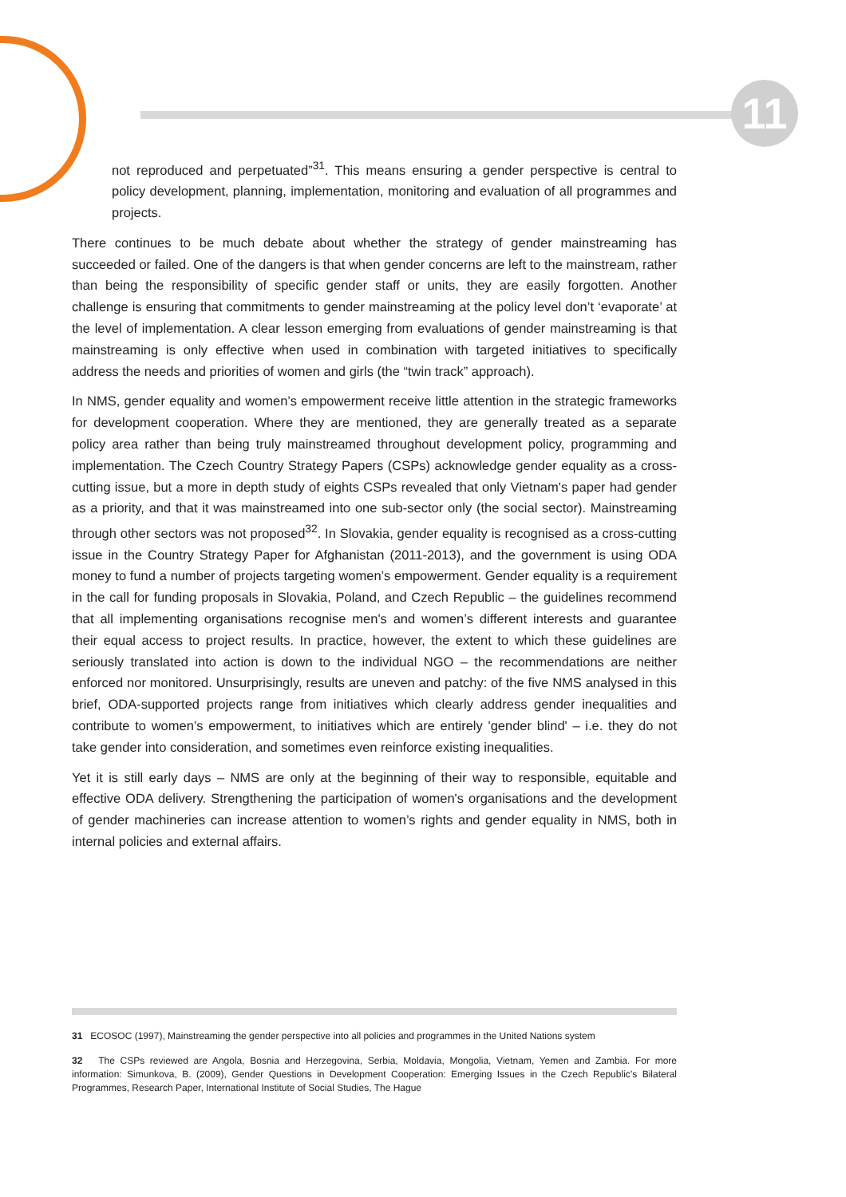11
not reproduced and perpetuated”<sup>31</sup>. This means ensuring a gender perspective is central to policy development, planning, implementation, monitoring and evaluation of all programmes and projects.
There continues to be much debate about whether the strategy of gender mainstreaming has succeeded or failed. One of the dangers is that when gender concerns are left to the mainstream, rather than being the responsibility of specific gender staff or units, they are easily forgotten. Another challenge is ensuring that commitments to gender mainstreaming at the policy level don’t ‘evaporate’ at the level of implementation. A clear lesson emerging from evaluations of gender mainstreaming is that mainstreaming is only effective when used in combination with targeted initiatives to specifically address the needs and priorities of women and girls (the “twin track” approach).
In NMS, gender equality and women’s empowerment receive little attention in the strategic frameworks for development cooperation. Where they are mentioned, they are generally treated as a separate policy area rather than being truly mainstreamed throughout development policy, programming and implementation. The Czech Country Strategy Papers (CSPs) acknowledge gender equality as a cross-cutting issue, but a more in depth study of eights CSPs revealed that only Vietnam's paper had gender as a priority, and that it was mainstreamed into one sub-sector only (the social sector). Mainstreaming through other sectors was not proposed<sup>32</sup>. In Slovakia, gender equality is recognised as a cross-cutting issue in the Country Strategy Paper for Afghanistan (2011-2013), and the government is using ODA money to fund a number of projects targeting women’s empowerment. Gender equality is a requirement in the call for funding proposals in Slovakia, Poland, and Czech Republic – the guidelines recommend that all implementing organisations recognise men's and women’s different interests and guarantee their equal access to project results. In practice, however, the extent to which these guidelines are seriously translated into action is down to the individual NGO – the recommendations are neither enforced nor monitored. Unsurprisingly, results are uneven and patchy: of the five NMS analysed in this brief, ODA-supported projects range from initiatives which clearly address gender inequalities and contribute to women’s empowerment, to initiatives which are entirely 'gender blind' – i.e. they do not take gender into consideration, and sometimes even reinforce existing inequalities.
Yet it is still early days – NMS are only at the beginning of their way to responsible, equitable and effective ODA delivery. Strengthening the participation of women's organisations and the development of gender machineries can increase attention to women’s rights and gender equality in NMS, both in internal policies and external affairs.
31 ECOSOC (1997), Mainstreaming the gender perspective into all policies and programmes in the United Nations system
32 The CSPs reviewed are Angola, Bosnia and Herzegovina, Serbia, Moldavia, Mongolia, Vietnam, Yemen and Zambia. For more information: Simunkova, B. (2009), Gender Questions in Development Cooperation: Emerging Issues in the Czech Republic’s Bilateral Programmes, Research Paper, International Institute of Social Studies, The Hague